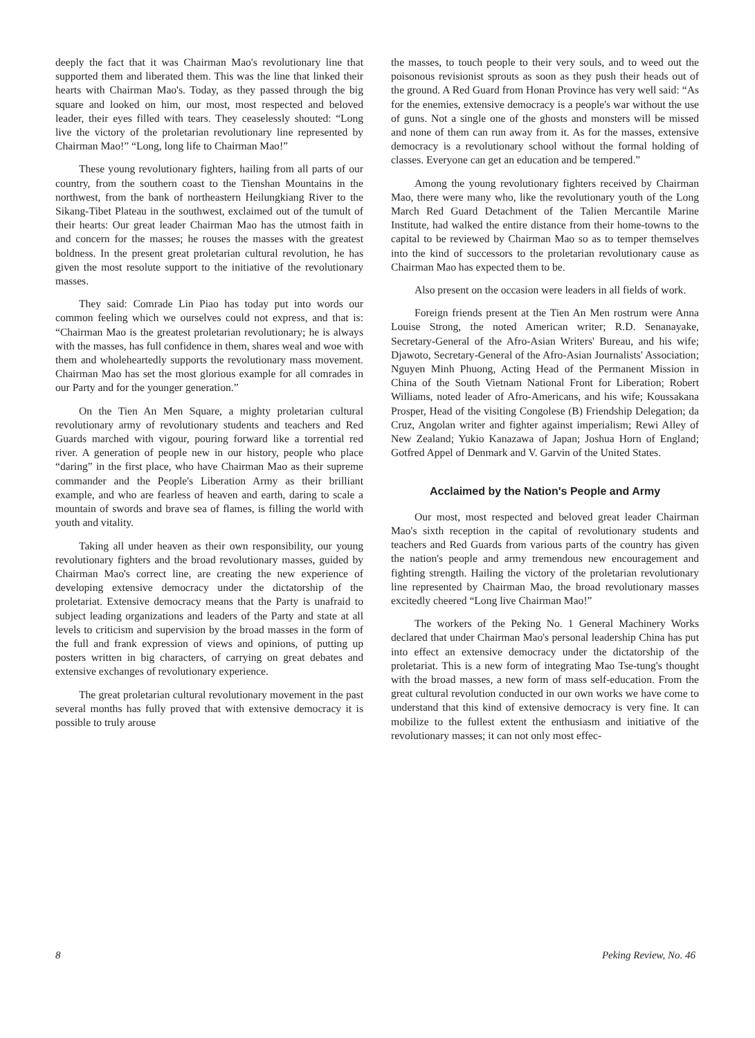deeply the fact that it was Chairman Mao's revolutionary line that supported them and liberated them. This was the line that linked their hearts with Chairman Mao's. Today, as they passed through the big square and looked on him, our most, most respected and beloved leader, their eyes filled with tears. They ceaselessly shouted: “Long live the victory of the proletarian revolutionary line represented by Chairman Mao!” “Long, long life to Chairman Mao!”
These young revolutionary fighters, hailing from all parts of our country, from the southern coast to the Tienshan Mountains in the northwest, from the bank of northeastern Heilungkiang River to the Sikang-Tibet Plateau in the southwest, exclaimed out of the tumult of their hearts: Our great leader Chairman Mao has the utmost faith in and concern for the masses; he rouses the masses with the greatest boldness. In the present great proletarian cultural revolution, he has given the most resolute support to the initiative of the revolutionary masses.
They said: Comrade Lin Piao has today put into words our common feeling which we ourselves could not express, and that is: “Chairman Mao is the greatest proletarian revolutionary; he is always with the masses, has full confidence in them, shares weal and woe with them and wholeheartedly supports the revolutionary mass movement. Chairman Mao has set the most glorious example for all comrades in our Party and for the younger generation.”
On the Tien An Men Square, a mighty proletarian cultural revolutionary army of revolutionary students and teachers and Red Guards marched with vigour, pouring forward like a torrential red river. A generation of people new in our history, people who place “daring” in the first place, who have Chairman Mao as their supreme commander and the People's Liberation Army as their brilliant example, and who are fearless of heaven and earth, daring to scale a mountain of swords and brave sea of flames, is filling the world with youth and vitality.
Taking all under heaven as their own responsibility, our young revolutionary fighters and the broad revolutionary masses, guided by Chairman Mao's correct line, are creating the new experience of developing extensive democracy under the dictatorship of the proletariat. Extensive democracy means that the Party is unafraid to subject leading organizations and leaders of the Party and state at all levels to criticism and supervision by the broad masses in the form of the full and frank expression of views and opinions, of putting up posters written in big characters, of carrying on great debates and extensive exchanges of revolutionary experience.
The great proletarian cultural revolutionary movement in the past several months has fully proved that with extensive democracy it is possible to truly arouse
the masses, to touch people to their very souls, and to weed out the poisonous revisionist sprouts as soon as they push their heads out of the ground. A Red Guard from Honan Province has very well said: “As for the enemies, extensive democracy is a people's war without the use of guns. Not a single one of the ghosts and monsters will be missed and none of them can run away from it. As for the masses, extensive democracy is a revolutionary school without the formal holding of classes. Everyone can get an education and be tempered.”
Among the young revolutionary fighters received by Chairman Mao, there were many who, like the revolutionary youth of the Long March Red Guard Detachment of the Talien Mercantile Marine Institute, had walked the entire distance from their home-towns to the capital to be reviewed by Chairman Mao so as to temper themselves into the kind of successors to the proletarian revolutionary cause as Chairman Mao has expected them to be.
Also present on the occasion were leaders in all fields of work.
Foreign friends present at the Tien An Men rostrum were Anna Louise Strong, the noted American writer; R.D. Senanayake, Secretary-General of the Afro-Asian Writers' Bureau, and his wife; Djawoto, Secretary-General of the Afro-Asian Journalists' Association; Nguyen Minh Phuong, Acting Head of the Permanent Mission in China of the South Vietnam National Front for Liberation; Robert Williams, noted leader of Afro-Americans, and his wife; Koussakana Prosper, Head of the visiting Congolese (B) Friendship Delegation; da Cruz, Angolan writer and fighter against imperialism; Rewi Alley of New Zealand; Yukio Kanazawa of Japan; Joshua Horn of England; Gotfred Appel of Denmark and V. Garvin of the United States.
Acclaimed by the Nation's People and Army
Our most, most respected and beloved great leader Chairman Mao's sixth reception in the capital of revolutionary students and teachers and Red Guards from various parts of the country has given the nation's people and army tremendous new encouragement and fighting strength. Hailing the victory of the proletarian revolutionary line represented by Chairman Mao, the broad revolutionary masses excitedly cheered “Long live Chairman Mao!”
The workers of the Peking No. 1 General Machinery Works declared that under Chairman Mao's personal leadership China has put into effect an extensive democracy under the dictatorship of the proletariat. This is a new form of integrating Mao Tse-tung's thought with the broad masses, a new form of mass self-education. From the great cultural revolution conducted in our own works we have come to understand that this kind of extensive democracy is very fine. It can mobilize to the fullest extent the enthusiasm and initiative of the revolutionary masses; it can not only most effec-
8 Peking Review, No. 46